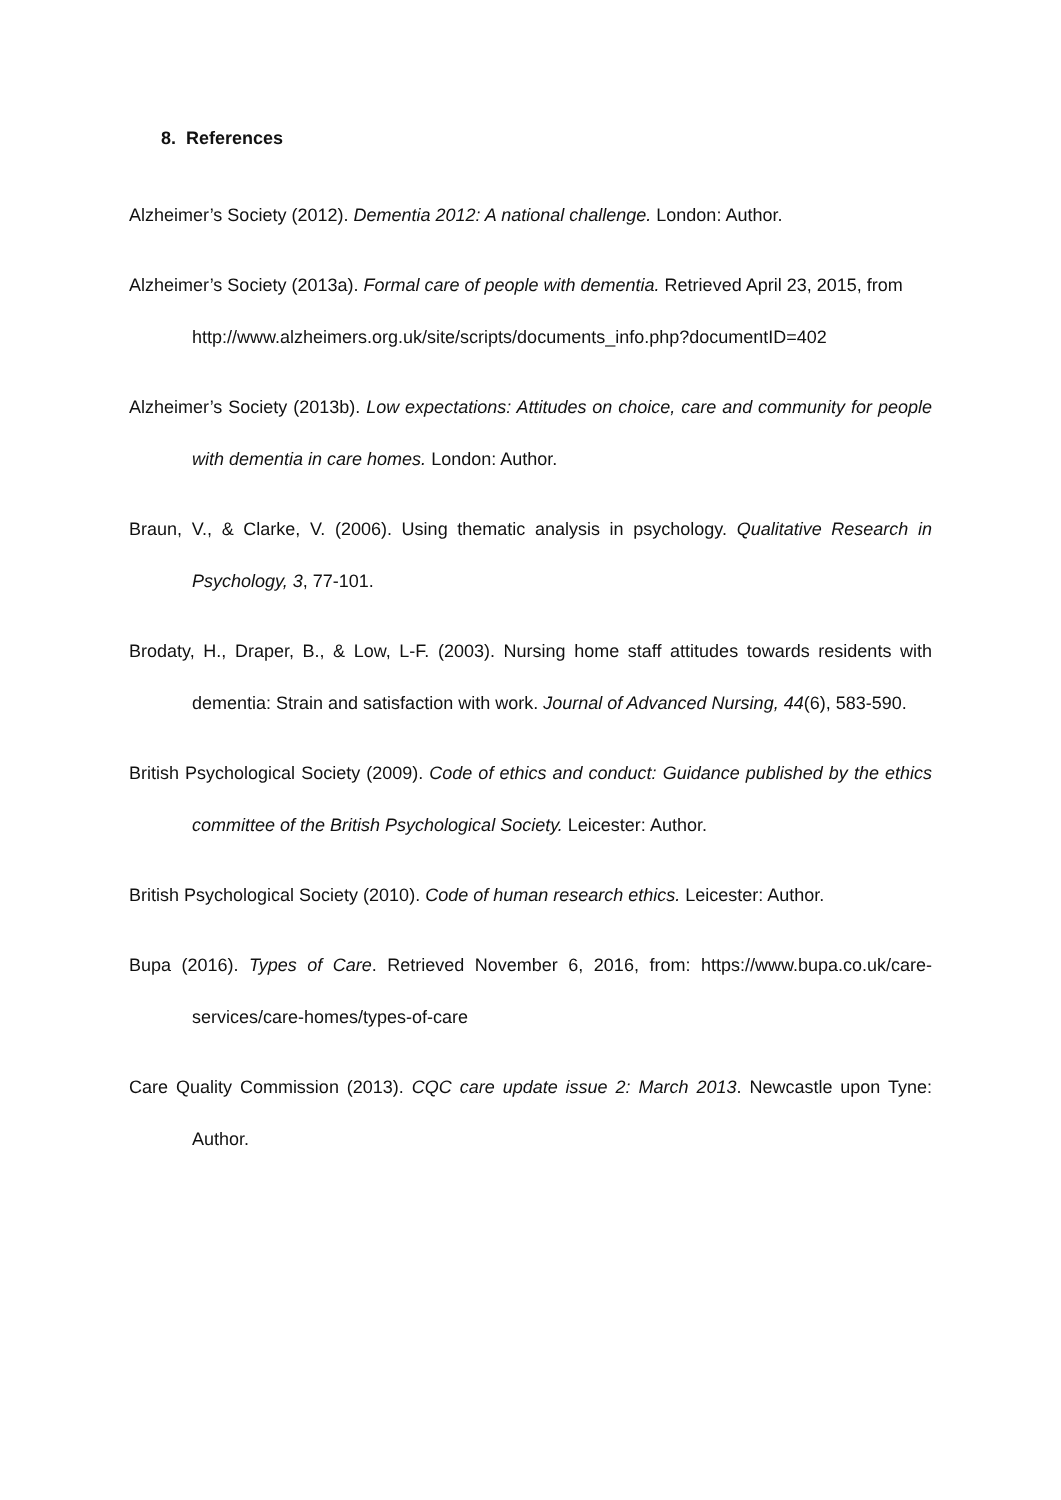8. References
Alzheimer’s Society (2012). Dementia 2012: A national challenge. London: Author.
Alzheimer’s Society (2013a). Formal care of people with dementia. Retrieved April 23, 2015, from
http://www.alzheimers.org.uk/site/scripts/documents_info.php?documentID=402
Alzheimer’s Society (2013b). Low expectations: Attitudes on choice, care and community for people with dementia in care homes. London: Author.
Braun, V., & Clarke, V. (2006). Using thematic analysis in psychology. Qualitative Research in Psychology, 3, 77-101.
Brodaty, H., Draper, B., & Low, L-F. (2003). Nursing home staff attitudes towards residents with dementia: Strain and satisfaction with work. Journal of Advanced Nursing, 44(6), 583-590.
British Psychological Society (2009). Code of ethics and conduct: Guidance published by the ethics committee of the British Psychological Society. Leicester: Author.
British Psychological Society (2010). Code of human research ethics. Leicester: Author.
Bupa (2016). Types of Care. Retrieved November 6, 2016, from: https://www.bupa.co.uk/care-services/care-homes/types-of-care
Care Quality Commission (2013). CQC care update issue 2: March 2013. Newcastle upon Tyne: Author.